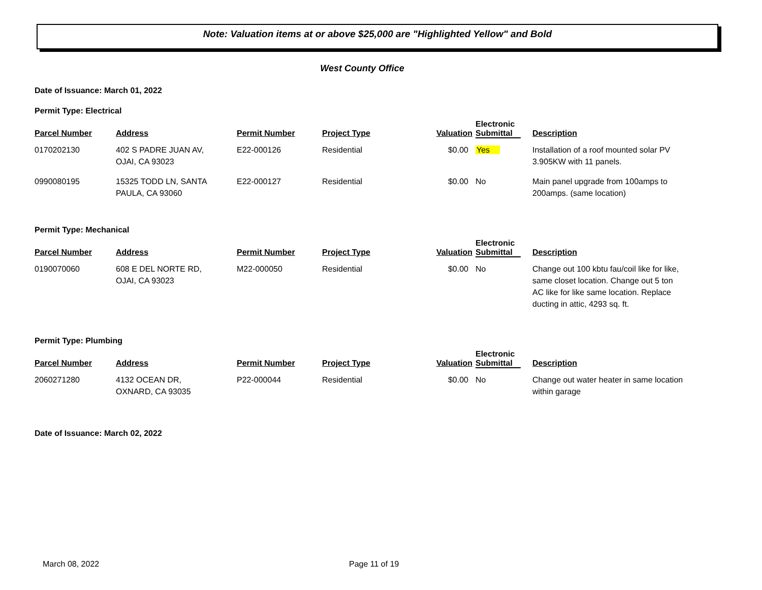Note: Valuation items at or above $25,000 are "Highlighted Yellow" and Bold
West County Office
Date of Issuance: March 01, 2022
Permit Type: Electrical
| Parcel Number | Address | Permit Number | Project Type | Valuation | Electronic Submittal | Description |
| --- | --- | --- | --- | --- | --- | --- |
| 0170202130 | 402 S PADRE JUAN AV, OJAI, CA 93023 | E22-000126 | Residential | $0.00 | Yes | Installation of a roof mounted solar PV 3.905KW with 11 panels. |
| 0990080195 | 15325 TODD LN, SANTA PAULA, CA 93060 | E22-000127 | Residential | $0.00 | No | Main panel upgrade from 100amps to 200amps. (same location) |
Permit Type: Mechanical
| Parcel Number | Address | Permit Number | Project Type | Valuation | Electronic Submittal | Description |
| --- | --- | --- | --- | --- | --- | --- |
| 0190070060 | 608 E DEL NORTE RD, OJAI, CA 93023 | M22-000050 | Residential | $0.00 | No | Change out 100 kbtu fau/coil like for like, same closet location. Change out 5 ton AC like for like same location. Replace ducting in attic, 4293 sq. ft. |
Permit Type: Plumbing
| Parcel Number | Address | Permit Number | Project Type | Valuation | Electronic Submittal | Description |
| --- | --- | --- | --- | --- | --- | --- |
| 2060271280 | 4132 OCEAN DR, OXNARD, CA 93035 | P22-000044 | Residential | $0.00 | No | Change out water heater in same location within garage |
Date of Issuance: March 02, 2022
March 08, 2022 Page 11 of 19